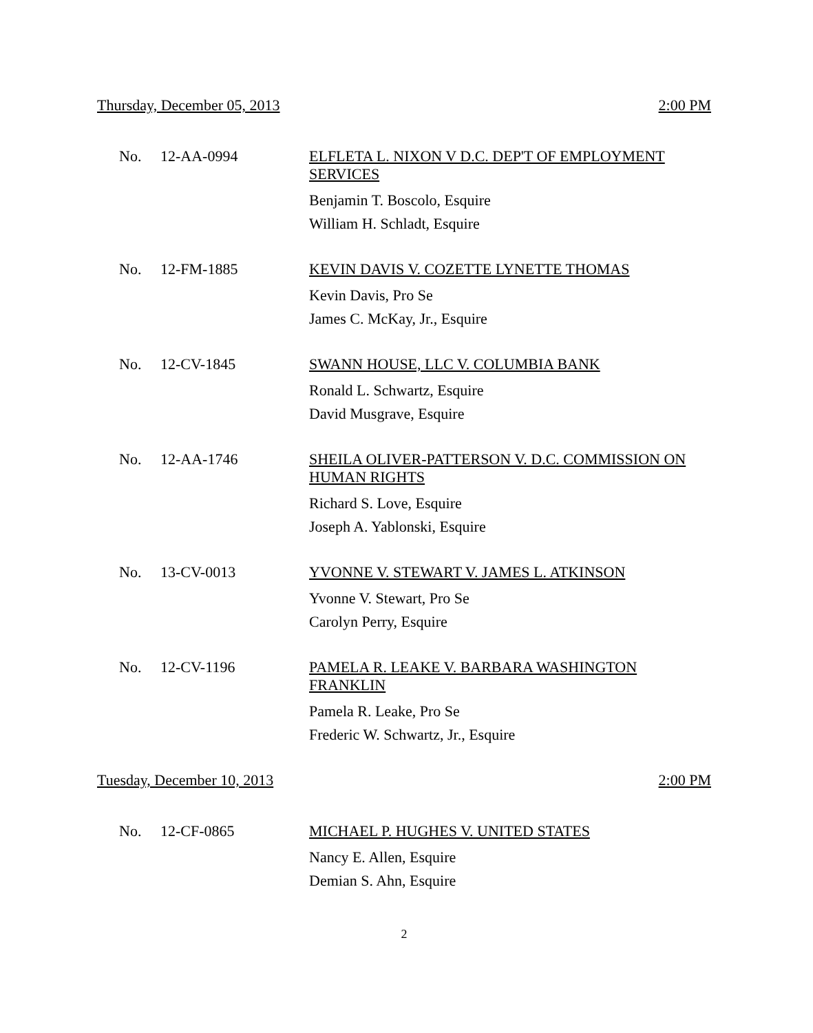Thursday, December 05, 2013 2:00 PM
No. 12-AA-0994
ELFLETA L. NIXON V D.C. DEP'T OF EMPLOYMENT SERVICES
Benjamin T. Boscolo, Esquire
William H. Schladt, Esquire
No. 12-FM-1885
KEVIN DAVIS V. COZETTE LYNETTE THOMAS
Kevin Davis, Pro Se
James C. McKay, Jr., Esquire
No. 12-CV-1845
SWANN HOUSE, LLC V. COLUMBIA BANK
Ronald L. Schwartz, Esquire
David Musgrave, Esquire
No. 12-AA-1746
SHEILA OLIVER-PATTERSON V. D.C. COMMISSION ON HUMAN RIGHTS
Richard S. Love, Esquire
Joseph A. Yablonski, Esquire
No. 13-CV-0013
YVONNE V. STEWART V. JAMES L. ATKINSON
Yvonne V. Stewart, Pro Se
Carolyn Perry, Esquire
No. 12-CV-1196
PAMELA R. LEAKE V. BARBARA WASHINGTON FRANKLIN
Pamela R. Leake, Pro Se
Frederic W. Schwartz, Jr., Esquire
Tuesday, December 10, 2013 2:00 PM
No. 12-CF-0865
MICHAEL P. HUGHES V. UNITED STATES
Nancy E. Allen, Esquire
Demian S. Ahn, Esquire
2